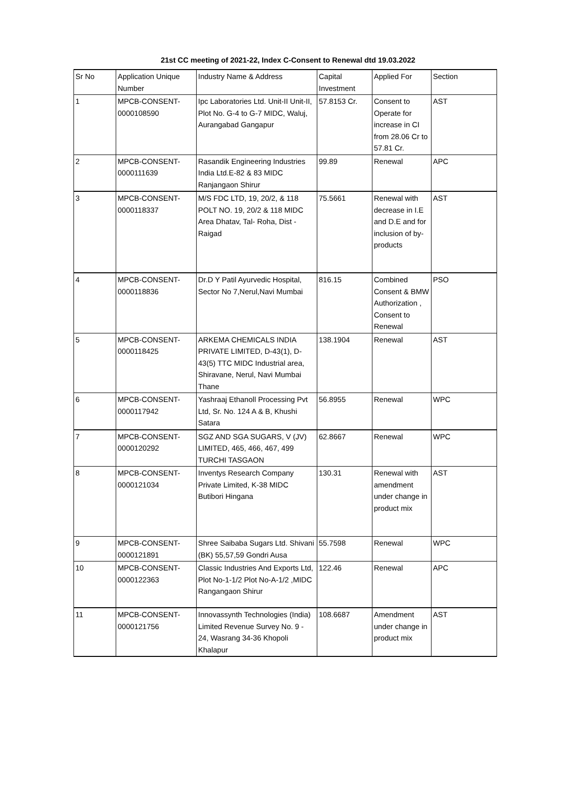21st CC meeting of 2021-22, Index C-Consent to Renewal dtd 19.03.2022
| Sr No | Application Unique Number | Industry Name & Address | Capital Investment | Applied For | Section |
| 1 | MPCB-CONSENT-0000108590 | Ipc Laboratories Ltd. Unit-II Unit-II, Plot No. G-4 to G-7 MIDC, Waluj, Aurangabad Gangapur | 57.8153 Cr. | Consent to Operate for increase in CI from 28.06 Cr to 57.81 Cr. | AST |
| 2 | MPCB-CONSENT-0000111639 | Rasandik Engineering Industries India Ltd.E-82 & 83 MIDC Ranjangaon Shirur | 99.89 | Renewal | APC |
| 3 | MPCB-CONSENT-0000118337 | M/S FDC LTD, 19, 20/2, & 118 POLT NO. 19, 20/2 & 118 MIDC Area Dhatav, Tal- Roha, Dist - Raigad | 75.5661 | Renewal with decrease in I.E and D.E and for inclusion of by-products | AST |
| 4 | MPCB-CONSENT-0000118836 | Dr.D Y Patil Ayurvedic Hospital, Sector No 7,Nerul,Navi Mumbai | 816.15 | Combined Consent & BMW Authorization , Consent to Renewal | PSO |
| 5 | MPCB-CONSENT-0000118425 | ARKEMA CHEMICALS INDIA PRIVATE LIMITED, D-43(1), D-43(5) TTC MIDC Industrial area, Shiravane, Nerul, Navi Mumbai Thane | 138.1904 | Renewal | AST |
| 6 | MPCB-CONSENT-0000117942 | Yashraaj Ethanoll Processing Pvt Ltd, Sr. No. 124 A & B, Khushi Satara | 56.8955 | Renewal | WPC |
| 7 | MPCB-CONSENT-0000120292 | SGZ AND SGA SUGARS, V (JV) LIMITED, 465, 466, 467, 499 TURCHI TASGAON | 62.8667 | Renewal | WPC |
| 8 | MPCB-CONSENT-0000121034 | Inventys Research Company Private Limited, K-38 MIDC Butibori Hingana | 130.31 | Renewal with amendment under change in product mix | AST |
| 9 | MPCB-CONSENT-0000121891 | Shree Saibaba Sugars Ltd. Shivani (BK) 55,57,59 Gondri Ausa | 55.7598 | Renewal | WPC |
| 10 | MPCB-CONSENT-0000122363 | Classic Industries And Exports Ltd, Plot No-1-1/2 Plot No-A-1/2 ,MIDC Rangangaon Shirur | 122.46 | Renewal | APC |
| 11 | MPCB-CONSENT-0000121756 | Innovassynth Technologies (India) Limited Revenue Survey No. 9 - 24, Wasrang 34-36 Khopoli Khalapur | 108.6687 | Amendment under change in product mix | AST |